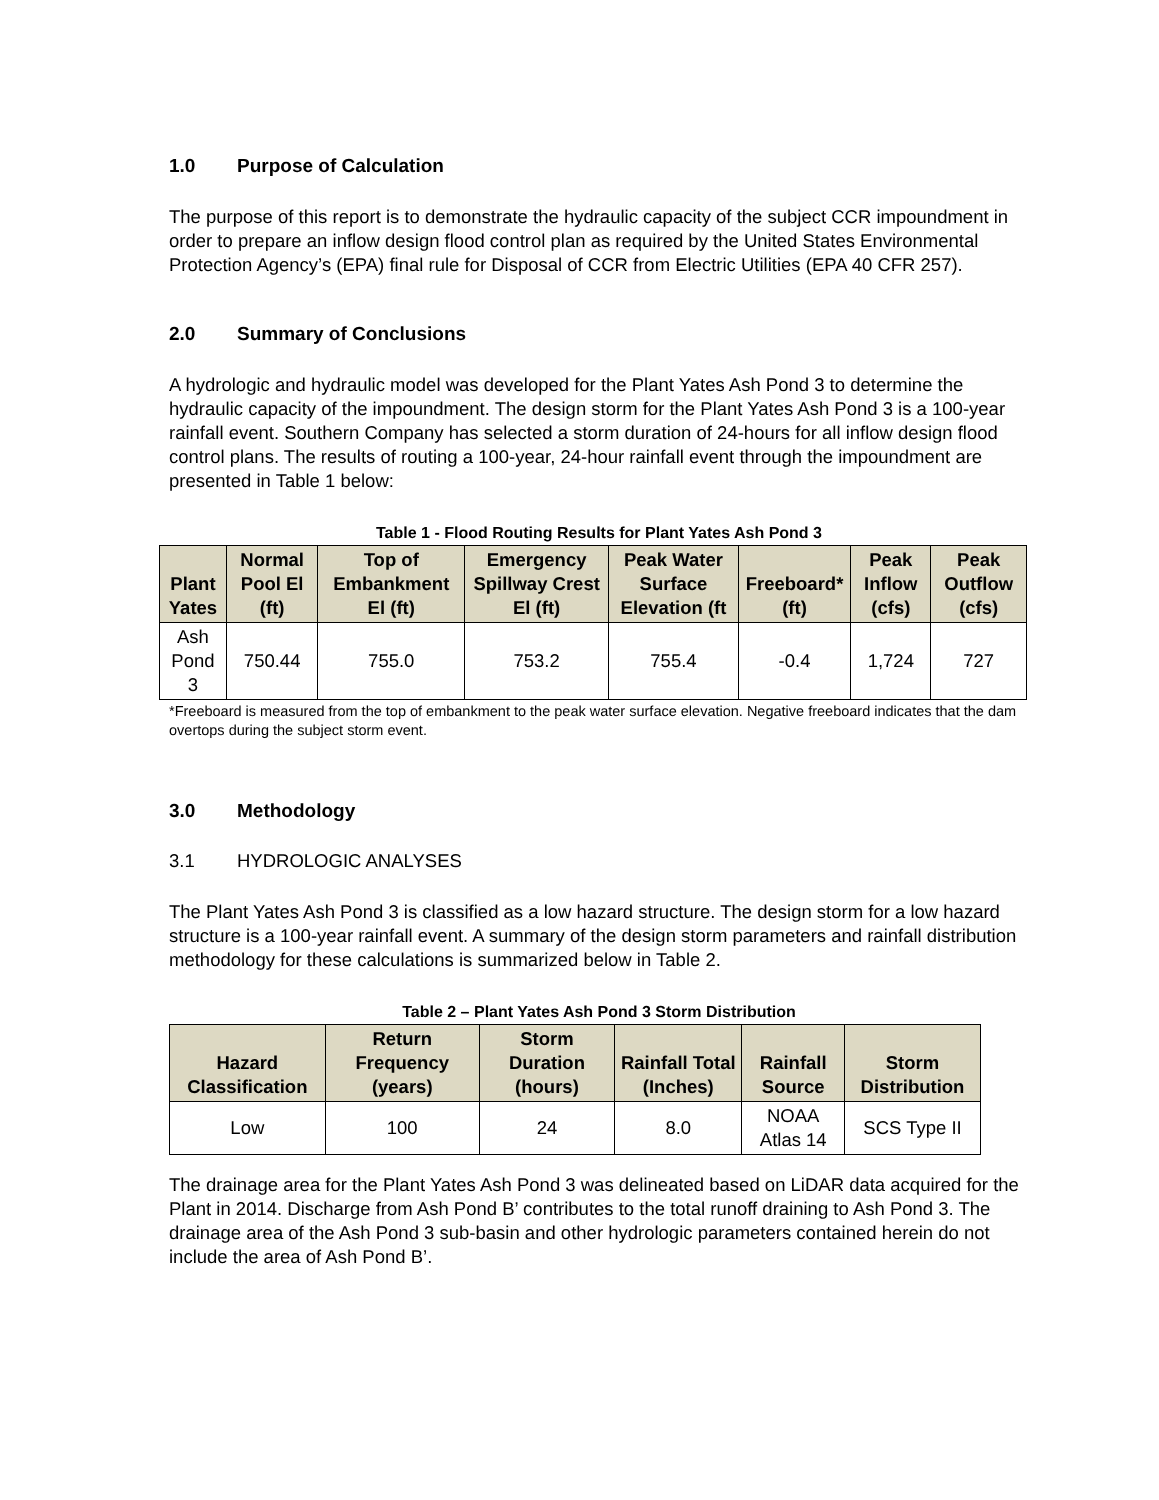1.0 Purpose of Calculation
The purpose of this report is to demonstrate the hydraulic capacity of the subject CCR impoundment in order to prepare an inflow design flood control plan as required by the United States Environmental Protection Agency’s (EPA) final rule for Disposal of CCR from Electric Utilities (EPA 40 CFR 257).
2.0 Summary of Conclusions
A hydrologic and hydraulic model was developed for the Plant Yates Ash Pond 3 to determine the hydraulic capacity of the impoundment. The design storm for the Plant Yates Ash Pond 3 is a 100-year rainfall event. Southern Company has selected a storm duration of 24-hours for all inflow design flood control plans. The results of routing a 100-year, 24-hour rainfall event through the impoundment are presented in Table 1 below:
Table 1 - Flood Routing Results for Plant Yates Ash Pond 3
| Plant Yates | Normal Pool El (ft) | Top of Embankment El (ft) | Emergency Spillway Crest El (ft) | Peak Water Surface Elevation (ft | Freeboard* (ft) | Peak Inflow (cfs) | Peak Outflow (cfs) |
| --- | --- | --- | --- | --- | --- | --- | --- |
| Ash Pond 3 | 750.44 | 755.0 | 753.2 | 755.4 | -0.4 | 1,724 | 727 |
*Freeboard is measured from the top of embankment to the peak water surface elevation. Negative freeboard indicates that the dam overtops during the subject storm event.
3.0 Methodology
3.1 HYDROLOGIC ANALYSES
The Plant Yates Ash Pond 3 is classified as a low hazard structure. The design storm for a low hazard structure is a 100-year rainfall event. A summary of the design storm parameters and rainfall distribution methodology for these calculations is summarized below in Table 2.
Table 2 – Plant Yates Ash Pond 3 Storm Distribution
| Hazard Classification | Return Frequency (years) | Storm Duration (hours) | Rainfall Total (Inches) | Rainfall Source | Storm Distribution |
| --- | --- | --- | --- | --- | --- |
| Low | 100 | 24 | 8.0 | NOAA Atlas 14 | SCS Type II |
The drainage area for the Plant Yates Ash Pond 3 was delineated based on LiDAR data acquired for the Plant in 2014. Discharge from Ash Pond B’ contributes to the total runoff draining to Ash Pond 3. The drainage area of the Ash Pond 3 sub-basin and other hydrologic parameters contained herein do not include the area of Ash Pond B’.